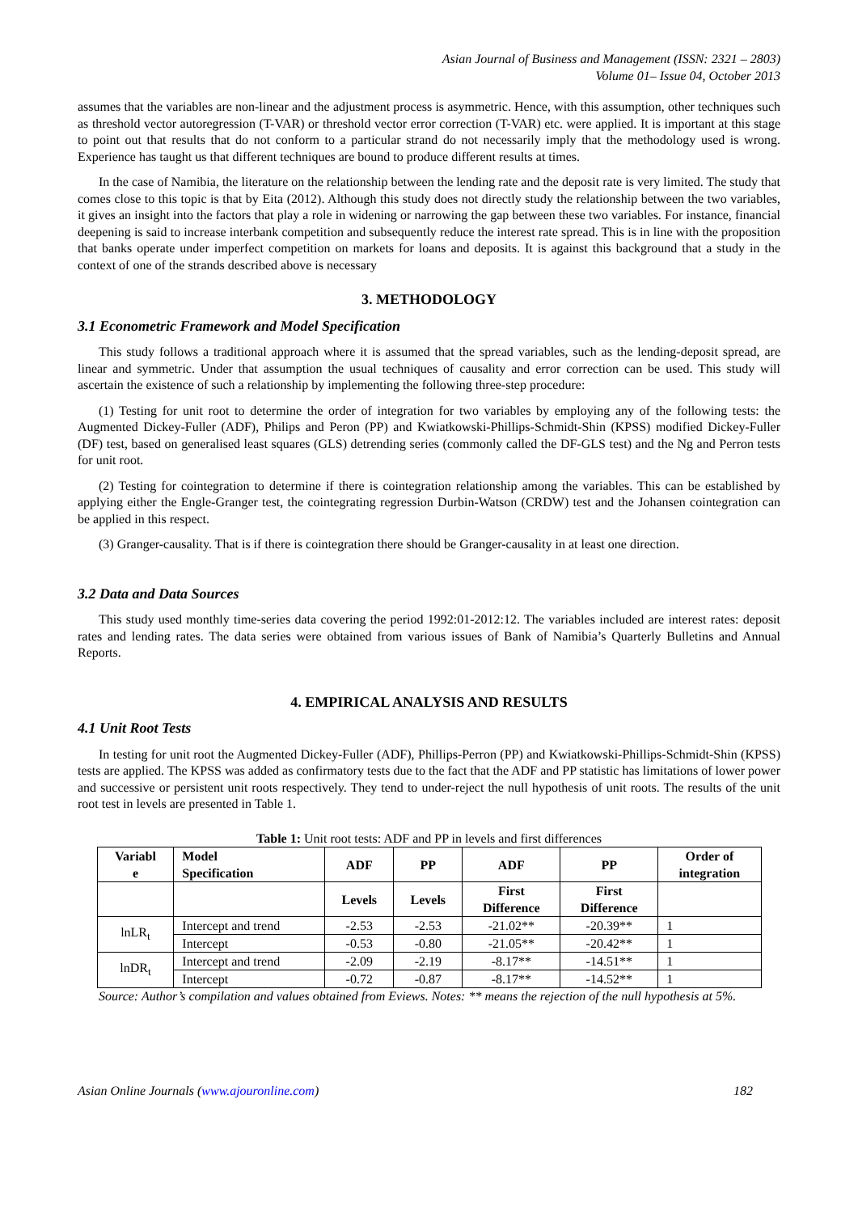Asian Journal of Business and Management (ISSN: 2321 – 2803)
Volume 01– Issue 04, October 2013
assumes that the variables are non-linear and the adjustment process is asymmetric. Hence, with this assumption, other techniques such as threshold vector autoregression (T-VAR) or threshold vector error correction (T-VAR) etc. were applied. It is important at this stage to point out that results that do not conform to a particular strand do not necessarily imply that the methodology used is wrong. Experience has taught us that different techniques are bound to produce different results at times.
In the case of Namibia, the literature on the relationship between the lending rate and the deposit rate is very limited. The study that comes close to this topic is that by Eita (2012). Although this study does not directly study the relationship between the two variables, it gives an insight into the factors that play a role in widening or narrowing the gap between these two variables. For instance, financial deepening is said to increase interbank competition and subsequently reduce the interest rate spread. This is in line with the proposition that banks operate under imperfect competition on markets for loans and deposits. It is against this background that a study in the context of one of the strands described above is necessary
3. METHODOLOGY
3.1 Econometric Framework and Model Specification
This study follows a traditional approach where it is assumed that the spread variables, such as the lending-deposit spread, are linear and symmetric. Under that assumption the usual techniques of causality and error correction can be used. This study will ascertain the existence of such a relationship by implementing the following three-step procedure:
(1) Testing for unit root to determine the order of integration for two variables by employing any of the following tests: the Augmented Dickey-Fuller (ADF), Philips and Peron (PP) and Kwiatkowski-Phillips-Schmidt-Shin (KPSS) modified Dickey-Fuller (DF) test, based on generalised least squares (GLS) detrending series (commonly called the DF-GLS test) and the Ng and Perron tests for unit root.
(2) Testing for cointegration to determine if there is cointegration relationship among the variables. This can be established by applying either the Engle-Granger test, the cointegrating regression Durbin-Watson (CRDW) test and the Johansen cointegration can be applied in this respect.
(3) Granger-causality. That is if there is cointegration there should be Granger-causality in at least one direction.
3.2 Data and Data Sources
This study used monthly time-series data covering the period 1992:01-2012:12. The variables included are interest rates: deposit rates and lending rates. The data series were obtained from various issues of Bank of Namibia’s Quarterly Bulletins and Annual Reports.
4. EMPIRICAL ANALYSIS AND RESULTS
4.1 Unit Root Tests
In testing for unit root the Augmented Dickey-Fuller (ADF), Phillips-Perron (PP) and Kwiatkowski-Phillips-Schmidt-Shin (KPSS) tests are applied. The KPSS was added as confirmatory tests due to the fact that the ADF and PP statistic has limitations of lower power and successive or persistent unit roots respectively. They tend to under-reject the null hypothesis of unit roots. The results of the unit root test in levels are presented in Table 1.
Table 1: Unit root tests: ADF and PP in levels and first differences
| Variabl e | Model Specification | ADF | PP | ADF | PP | Order of integration |
| --- | --- | --- | --- | --- | --- | --- |
| | | Levels | Levels | First Difference | First Difference | |
| lnLR<sub>t</sub> | Intercept and trend | -2.53 | -2.53 | -21.02** | -20.39** | 1 |
| | Intercept | -0.53 | -0.80 | -21.05** | -20.42** | 1 |
| lnDR<sub>t</sub> | Intercept and trend | -2.09 | -2.19 | -8.17** | -14.51** | 1 |
| | Intercept | -0.72 | -0.87 | -8.17** | -14.52** | 1 |
Source: Author’s compilation and values obtained from Eviews. Notes: ** means the rejection of the null hypothesis at 5%.
Asian Online Journals (www.ajouronline.com) 182